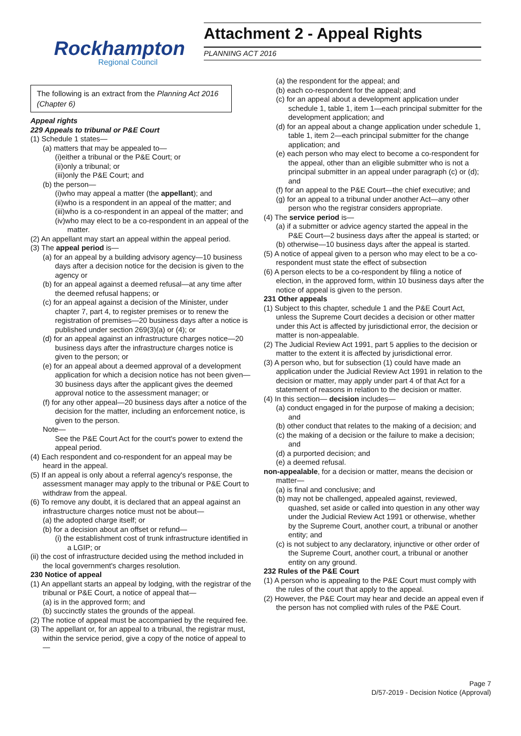Rockhampton
Regional Council
Attachment 2 - Appeal Rights
PLANNING ACT 2016
The following is an extract from the Planning Act 2016 (Chapter 6)
Appeal rights
229 Appeals to tribunal or P&E Court
(1) Schedule 1 states—
(a) matters that may be appealed to—
(i)either a tribunal or the P&E Court; or
(ii)only a tribunal; or
(iii)only the P&E Court; and
(b) the person—
(i)who may appeal a matter (the appellant); and
(ii)who is a respondent in an appeal of the matter; and
(iii)who is a co-respondent in an appeal of the matter; and
(iv)who may elect to be a co-respondent in an appeal of the matter.
(2) An appellant may start an appeal within the appeal period.
(3) The appeal period is—
(a) for an appeal by a building advisory agency—10 business days after a decision notice for the decision is given to the agency or
(b) for an appeal against a deemed refusal—at any time after the deemed refusal happens; or
(c) for an appeal against a decision of the Minister, under chapter 7, part 4, to register premises or to renew the registration of premises—20 business days after a notice is published under section 269(3)(a) or (4); or
(d) for an appeal against an infrastructure charges notice—20 business days after the infrastructure charges notice is given to the person; or
(e) for an appeal about a deemed approval of a development application for which a decision notice has not been given—30 business days after the applicant gives the deemed approval notice to the assessment manager; or
(f) for any other appeal—20 business days after a notice of the decision for the matter, including an enforcement notice, is given to the person.
Note—
See the P&E Court Act for the court's power to extend the appeal period.
(4) Each respondent and co-respondent for an appeal may be heard in the appeal.
(5) If an appeal is only about a referral agency's response, the assessment manager may apply to the tribunal or P&E Court to withdraw from the appeal.
(6) To remove any doubt, it is declared that an appeal against an infrastructure charges notice must not be about—
(a) the adopted charge itself; or
(b) for a decision about an offset or refund—
(i) the establishment cost of trunk infrastructure identified in a LGIP; or
(ii) the cost of infrastructure decided using the method included in the local government's charges resolution.
230 Notice of appeal
(1) An appellant starts an appeal by lodging, with the registrar of the tribunal or P&E Court, a notice of appeal that—
(a) is in the approved form; and
(b) succinctly states the grounds of the appeal.
(2) The notice of appeal must be accompanied by the required fee.
(3) The appellant or, for an appeal to a tribunal, the registrar must, within the service period, give a copy of the notice of appeal to—
(a) the respondent for the appeal; and
(b) each co-respondent for the appeal; and
(c) for an appeal about a development application under schedule 1, table 1, item 1—each principal submitter for the development application; and
(d) for an appeal about a change application under schedule 1, table 1, item 2—each principal submitter for the change application; and
(e) each person who may elect to become a co-respondent for the appeal, other than an eligible submitter who is not a principal submitter in an appeal under paragraph (c) or (d); and
(f) for an appeal to the P&E Court—the chief executive; and
(g) for an appeal to a tribunal under another Act—any other person who the registrar considers appropriate.
(4) The service period is—
(a) if a submitter or advice agency started the appeal in the P&E Court—2 business days after the appeal is started; or
(b) otherwise—10 business days after the appeal is started.
(5) A notice of appeal given to a person who may elect to be a co-respondent must state the effect of subsection
(6) A person elects to be a co-respondent by filing a notice of election, in the approved form, within 10 business days after the notice of appeal is given to the person.
231 Other appeals
(1) Subject to this chapter, schedule 1 and the P&E Court Act, unless the Supreme Court decides a decision or other matter under this Act is affected by jurisdictional error, the decision or matter is non-appealable.
(2) The Judicial Review Act 1991, part 5 applies to the decision or matter to the extent it is affected by jurisdictional error.
(3) A person who, but for subsection (1) could have made an application under the Judicial Review Act 1991 in relation to the decision or matter, may apply under part 4 of that Act for a statement of reasons in relation to the decision or matter.
(4) In this section— decision includes—
(a) conduct engaged in for the purpose of making a decision; and
(b) other conduct that relates to the making of a decision; and
(c) the making of a decision or the failure to make a decision; and
(d) a purported decision; and
(e) a deemed refusal.
non-appealable, for a decision or matter, means the decision or matter—
(a) is final and conclusive; and
(b) may not be challenged, appealed against, reviewed, quashed, set aside or called into question in any other way under the Judicial Review Act 1991 or otherwise, whether by the Supreme Court, another court, a tribunal or another entity; and
(c) is not subject to any declaratory, injunctive or other order of the Supreme Court, another court, a tribunal or another entity on any ground.
232 Rules of the P&E Court
(1) A person who is appealing to the P&E Court must comply with the rules of the court that apply to the appeal.
(2) However, the P&E Court may hear and decide an appeal even if the person has not complied with rules of the P&E Court.
Page 7
D/57-2019 - Decision Notice (Approval)